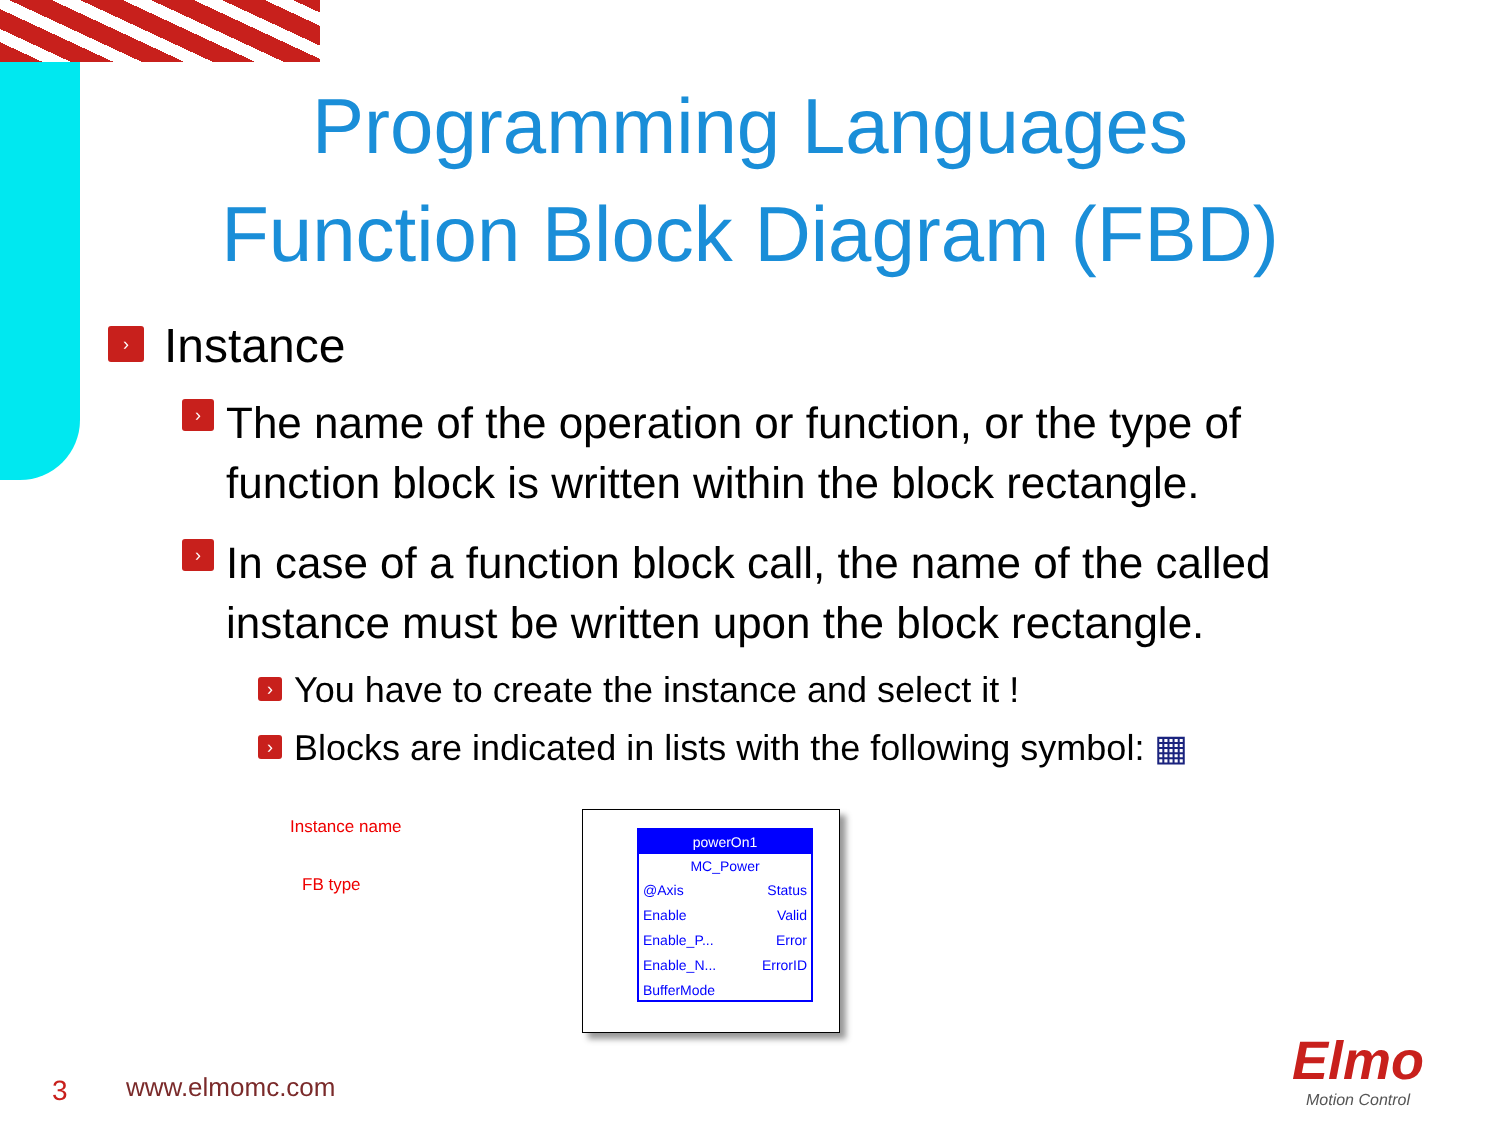Programming Languages
Function Block Diagram (FBD)
› Instance
› The name of the operation or function, or the type of function block is written within the block rectangle.
› In case of a function block call, the name of the called instance must be written upon the block rectangle.
› You have to create the instance and select it !
› Blocks are indicated in lists with the following symbol: ▦
Instance name
FB type
powerOn1
MC_Power
@Axis Status
Enable Valid
Enable_P... Error
Enable_N... ErrorID
BufferMode
3 www.elmomc.com
Elmo
Motion Control